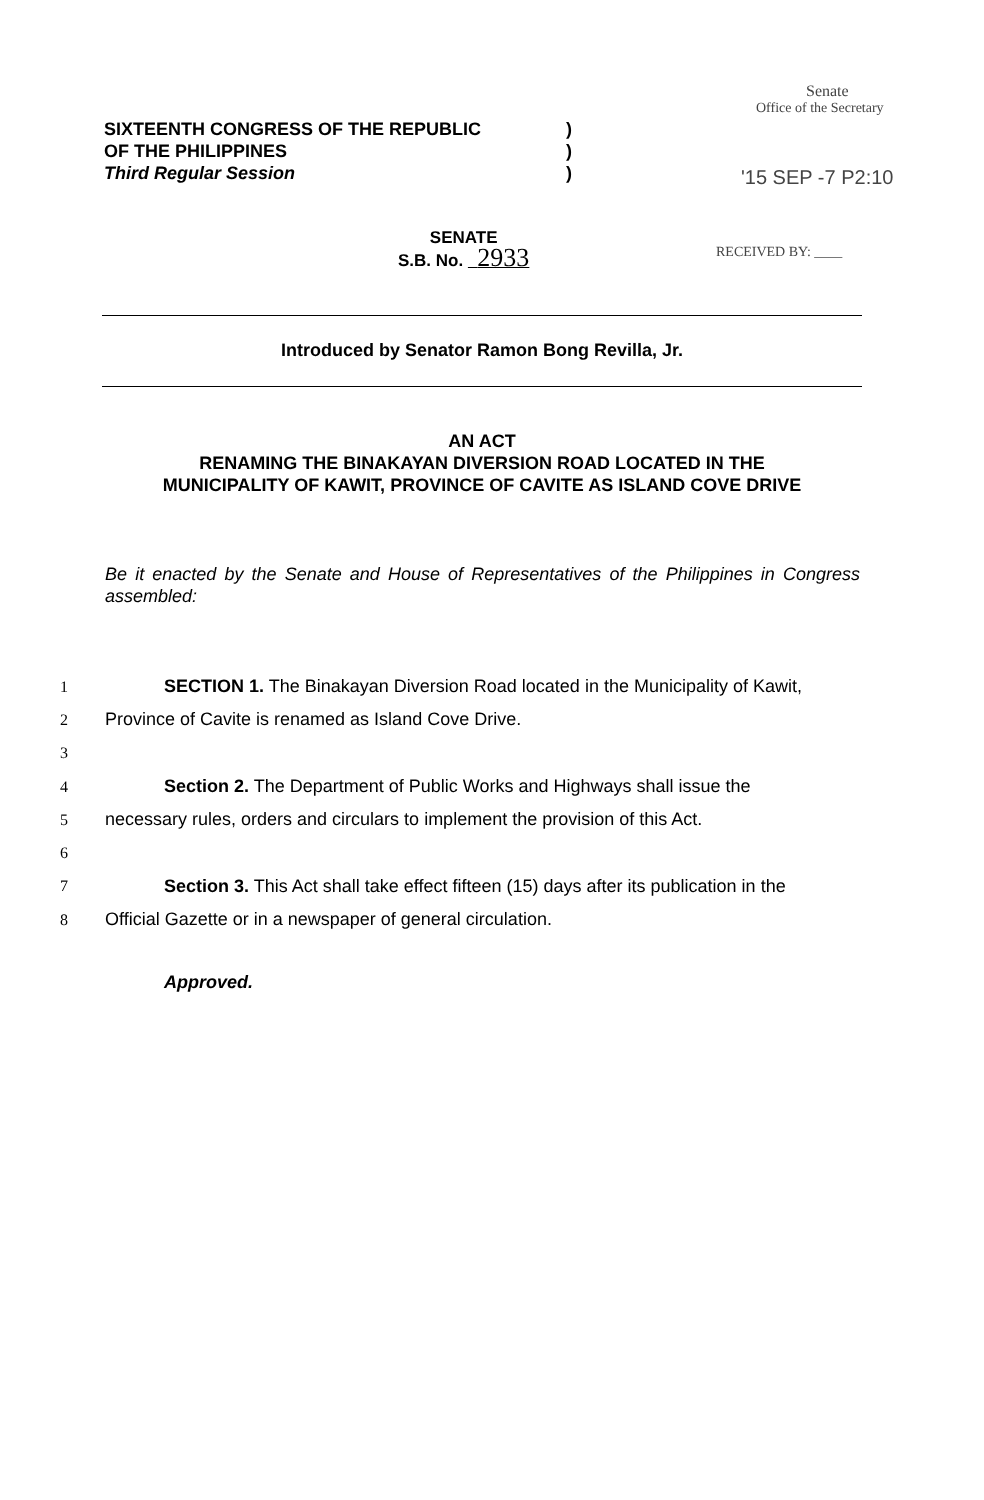SIXTEENTH CONGRESS OF THE REPUBLIC
OF THE PHILIPPINES
Third Regular Session
)
)
)
Senate
Office of the Secretary
'15 SEP -7 P2:10
RECEIVED BY: ____
SENATE
S.B. No. 2933
Introduced by Senator Ramon Bong Revilla, Jr.
AN ACT
RENAMING THE BINAKAYAN DIVERSION ROAD LOCATED IN THE
MUNICIPALITY OF KAWIT, PROVINCE OF CAVITE AS ISLAND COVE DRIVE
Be it enacted by the Senate and House of Representatives of the Philippines in Congress assembled:
1 SECTION 1. The Binakayan Diversion Road located in the Municipality of Kawit,
2 Province of Cavite is renamed as Island Cove Drive.
3
4 Section 2. The Department of Public Works and Highways shall issue the
5 necessary rules, orders and circulars to implement the provision of this Act.
6
7 Section 3. This Act shall take effect fifteen (15) days after its publication in the
8 Official Gazette or in a newspaper of general circulation.
Approved.